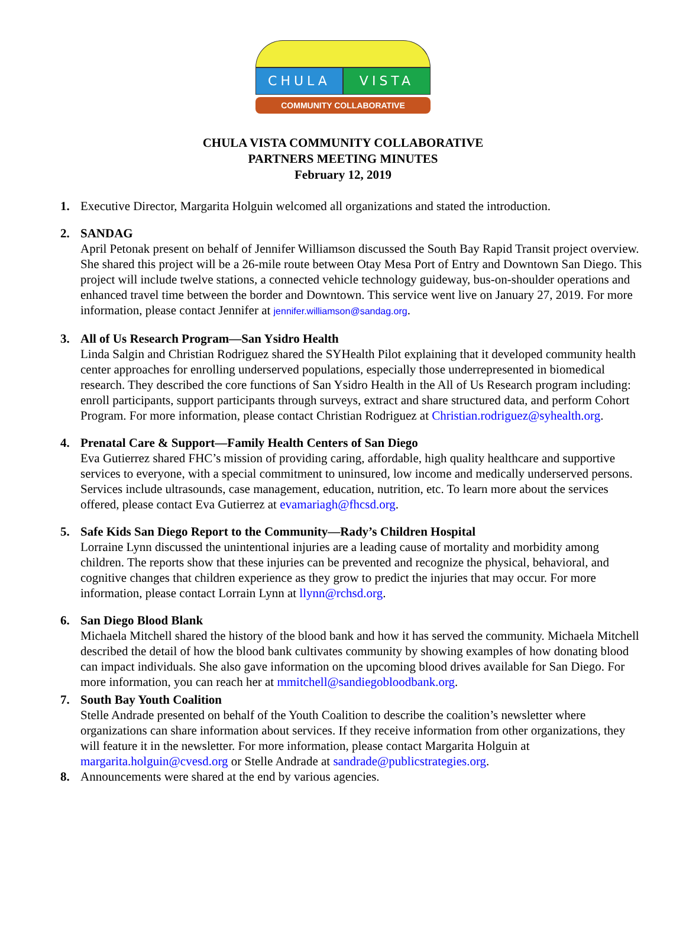CHULA VISTA
COMMUNITY COLLABORATIVE
CHULA VISTA COMMUNITY COLLABORATIVE
PARTNERS MEETING MINUTES
February 12, 2019
1. Executive Director, Margarita Holguin welcomed all organizations and stated the introduction.
2. SANDAG
April Petonak present on behalf of Jennifer Williamson discussed the South Bay Rapid Transit project overview. She shared this project will be a 26-mile route between Otay Mesa Port of Entry and Downtown San Diego. This project will include twelve stations, a connected vehicle technology guideway, bus-on-shoulder operations and enhanced travel time between the border and Downtown. This service went live on January 27, 2019. For more information, please contact Jennifer at jennifer.williamson@sandag.org.
3. All of Us Research Program—San Ysidro Health
Linda Salgin and Christian Rodriguez shared the SYHealth Pilot explaining that it developed community health center approaches for enrolling underserved populations, especially those underrepresented in biomedical research. They described the core functions of San Ysidro Health in the All of Us Research program including: enroll participants, support participants through surveys, extract and share structured data, and perform Cohort Program. For more information, please contact Christian Rodriguez at Christian.rodriguez@syhealth.org.
4. Prenatal Care & Support—Family Health Centers of San Diego
Eva Gutierrez shared FHC’s mission of providing caring, affordable, high quality healthcare and supportive services to everyone, with a special commitment to uninsured, low income and medically underserved persons. Services include ultrasounds, case management, education, nutrition, etc. To learn more about the services offered, please contact Eva Gutierrez at evamariagh@fhcsd.org.
5. Safe Kids San Diego Report to the Community—Rady’s Children Hospital
Lorraine Lynn discussed the unintentional injuries are a leading cause of mortality and morbidity among children. The reports show that these injuries can be prevented and recognize the physical, behavioral, and cognitive changes that children experience as they grow to predict the injuries that may occur. For more information, please contact Lorrain Lynn at llynn@rchsd.org.
6. San Diego Blood Blank
Michaela Mitchell shared the history of the blood bank and how it has served the community. Michaela Mitchell described the detail of how the blood bank cultivates community by showing examples of how donating blood can impact individuals. She also gave information on the upcoming blood drives available for San Diego. For more information, you can reach her at mmitchell@sandiegobloodbank.org.
7. South Bay Youth Coalition
Stelle Andrade presented on behalf of the Youth Coalition to describe the coalition’s newsletter where organizations can share information about services. If they receive information from other organizations, they will feature it in the newsletter. For more information, please contact Margarita Holguin at margarita.holguin@cvesd.org or Stelle Andrade at sandrade@publicstrategies.org.
8. Announcements were shared at the end by various agencies.